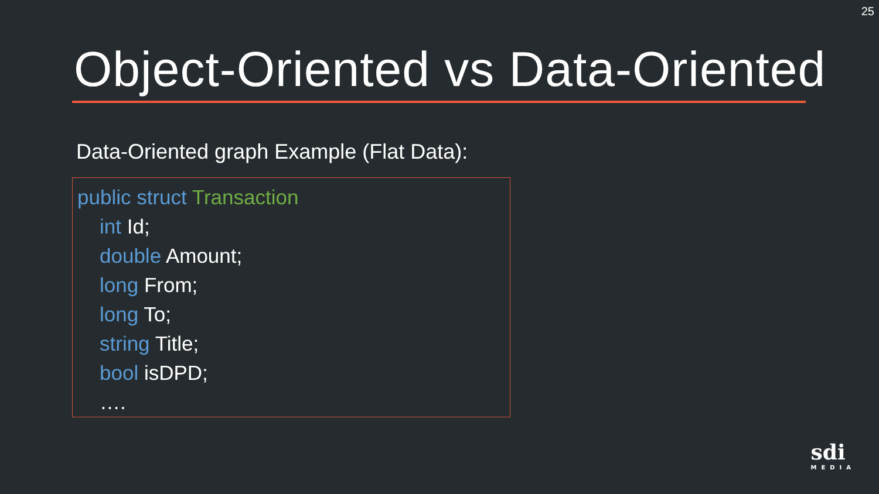25
Object-Oriented vs Data-Oriented
Data-Oriented graph Example (Flat Data):
public struct Transaction
int Id;
double Amount;
long From;
long To;
string Title;
bool isDPD;
….
sdi
MEDIA